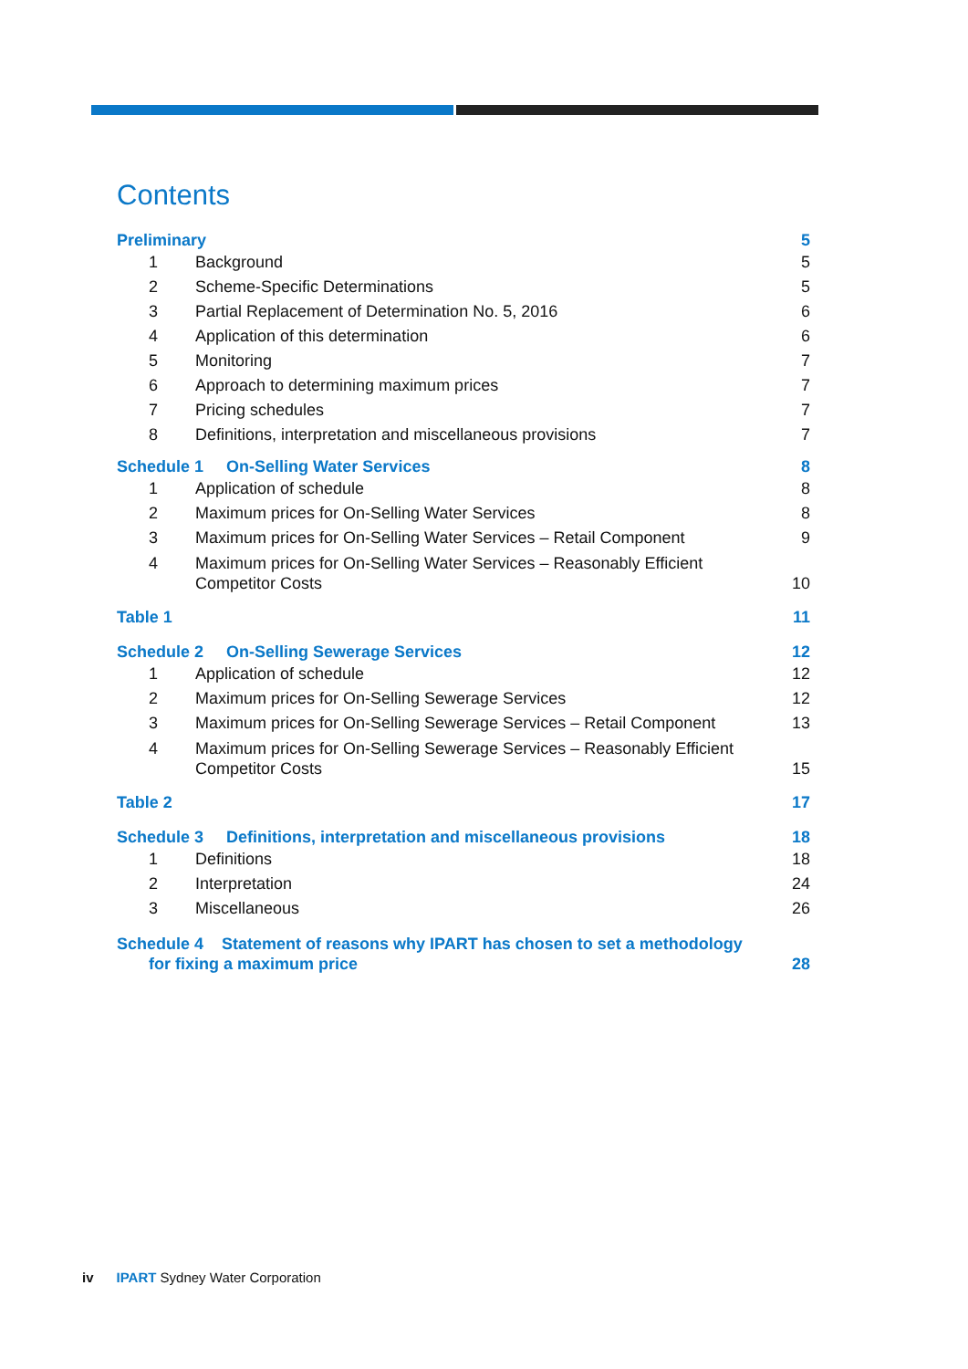Contents
Preliminary 5
1 Background 5
2 Scheme-Specific Determinations 5
3 Partial Replacement of Determination No. 5, 2016 6
4 Application of this determination 6
5 Monitoring 7
6 Approach to determining maximum prices 7
7 Pricing schedules 7
8 Definitions, interpretation and miscellaneous provisions 7
Schedule 1 On-Selling Water Services 8
1 Application of schedule 8
2 Maximum prices for On-Selling Water Services 8
3 Maximum prices for On-Selling Water Services – Retail Component 9
4 Maximum prices for On-Selling Water Services – Reasonably Efficient
Competitor Costs 10
Table 1 11
Schedule 2 On-Selling Sewerage Services 12
1 Application of schedule 12
2 Maximum prices for On-Selling Sewerage Services 12
3 Maximum prices for On-Selling Sewerage Services – Retail Component 13
4 Maximum prices for On-Selling Sewerage Services – Reasonably Efficient
Competitor Costs 15
Table 2 17
Schedule 3 Definitions, interpretation and miscellaneous provisions 18
1 Definitions 18
2 Interpretation 24
3 Miscellaneous 26
Schedule 4 Statement of reasons why IPART has chosen to set a methodology
for fixing a maximum price 28
iv IPART Sydney Water Corporation